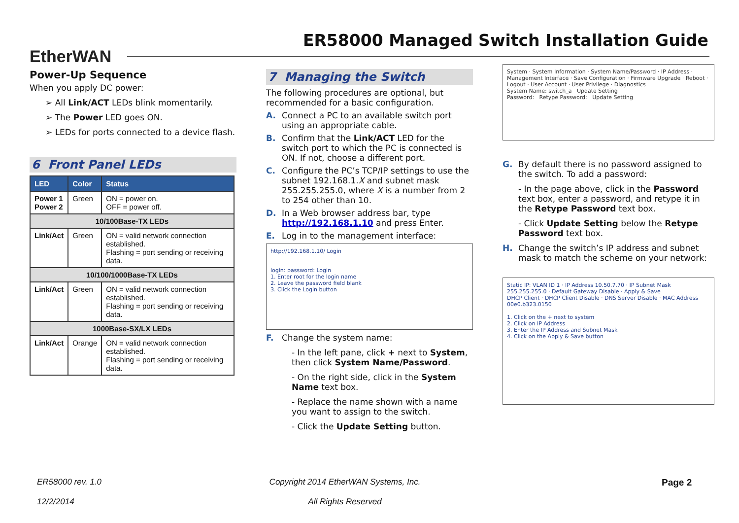EtherWAN
ER58000 Managed Switch Installation Guide
Power-Up Sequence
When you apply DC power:
➢ All Link/ACT LEDs blink momentarily.
➢ The Power LED goes ON.
➢ LEDs for ports connected to a device flash.
6 Front Panel LEDs
| LED | Color | Status |
| --- | --- | --- |
| Power 1 Power 2 | Green | ON = power on. OFF = power off. |
| 10/100Base-TX LEDs | | |
| Link/Act | Green | ON = valid network connection established. Flashing = port sending or receiving data. |
| 10/100/1000Base-TX LEDs | | |
| Link/Act | Green | ON = valid network connection established. Flashing = port sending or receiving data. |
| 1000Base-SX/LX LEDs | | |
| Link/Act | Orange | ON = valid network connection established. Flashing = port sending or receiving data. |
7 Managing the Switch
The following procedures are optional, but recommended for a basic configuration.
A. Connect a PC to an available switch port using an appropriate cable.
B. Confirm that the Link/ACT LED for the switch port to which the PC is connected is ON. If not, choose a different port.
C. Configure the PC’s TCP/IP settings to use the subnet 192.168.1.X and subnet mask 255.255.255.0, where X is a number from 2 to 254 other than 10.
D. In a Web browser address bar, type http://192.168.1.10 and press Enter.
E. Log in to the management interface:
http://192.168.1.10/ Login
login: password: Login
1. Enter root for the login name
2. Leave the password field blank
3. Click the Login button
F. Change the system name:
- In the left pane, click + next to System, then click System Name/Password.
- On the right side, click in the System Name text box.
- Replace the name shown with a name you want to assign to the switch.
- Click the Update Setting button.
System · System Information · System Name/Password · IP Address · Management Interface · Save Configuration · Firmware Upgrade · Reboot · Logout · User Account · User Privilege · Diagnostics
System Name: switch_a Update Setting
Password: Retype Password: Update Setting
G. By default there is no password assigned to the switch. To add a password:
- In the page above, click in the Password text box, enter a password, and retype it in the Retype Password text box.
- Click Update Setting below the Retype Password text box.
H. Change the switch’s IP address and subnet mask to match the scheme on your network:
Static IP: VLAN ID 1 · IP Address 10.50.7.70 · IP Subnet Mask 255.255.255.0 · Default Gateway Disable · Apply & Save
DHCP Client · DHCP Client Disable · DNS Server Disable · MAC Address 00e0.b323.0150
1. Click on the + next to system
2. Click on IP Address
3. Enter the IP Address and Subnet Mask
4. Click on the Apply & Save button
ER58000 rev. 1.0
12/2/2014
Copyright 2014 EtherWAN Systems, Inc.
All Rights Reserved
Page 2